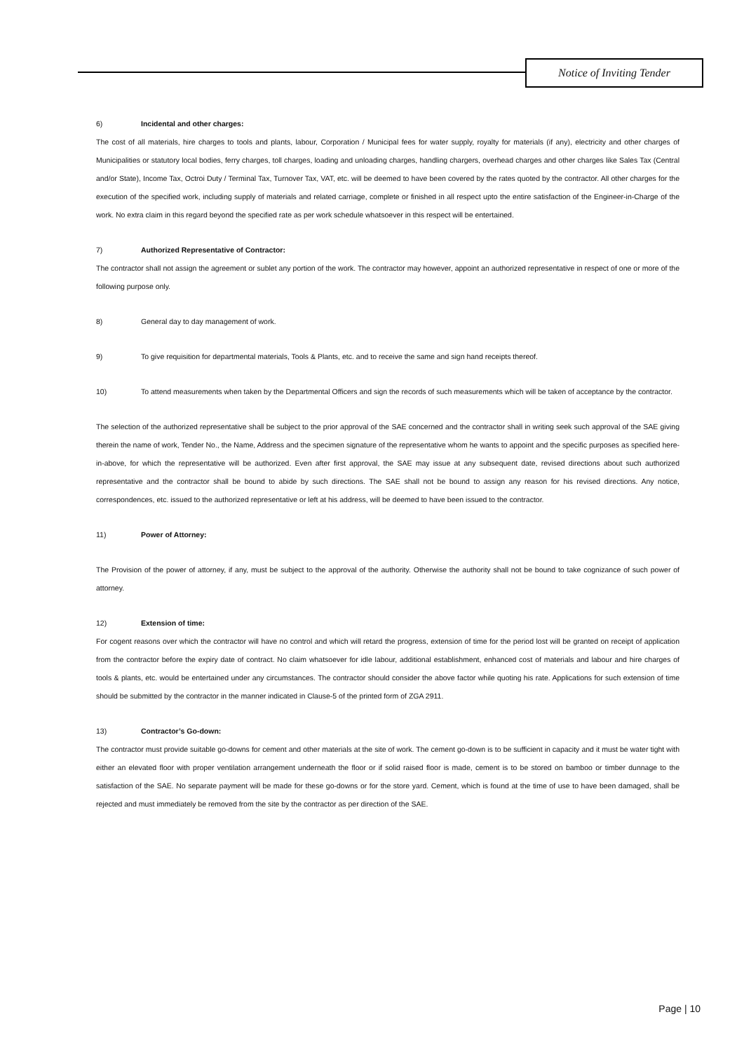Notice of Inviting Tender
6) Incidental and other charges:
The cost of all materials, hire charges to tools and plants, labour, Corporation / Municipal fees for water supply, royalty for materials (if any), electricity and other charges of Municipalities or statutory local bodies, ferry charges, toll charges, loading and unloading charges, handling chargers, overhead charges and other charges like Sales Tax (Central and/or State), Income Tax, Octroi Duty / Terminal Tax, Turnover Tax, VAT, etc. will be deemed to have been covered by the rates quoted by the contractor. All other charges for the execution of the specified work, including supply of materials and related carriage, complete or finished in all respect upto the entire satisfaction of the Engineer-in-Charge of the work. No extra claim in this regard beyond the specified rate as per work schedule whatsoever in this respect will be entertained.
7) Authorized Representative of Contractor:
The contractor shall not assign the agreement or sublet any portion of the work. The contractor may however, appoint an authorized representative in respect of one or more of the following purpose only.
8) General day to day management of work.
9) To give requisition for departmental materials, Tools & Plants, etc. and to receive the same and sign hand receipts thereof.
10)
To attend measurements when taken by the Departmental Officers and sign the records of such measurements which will be taken of acceptance by the contractor.
The selection of the authorized representative shall be subject to the prior approval of the SAE concerned and the contractor shall in writing seek such approval of the SAE giving therein the name of work, Tender No., the Name, Address and the specimen signature of the representative whom he wants to appoint and the specific purposes as specified here-in-above, for which the representative will be authorized. Even after first approval, the SAE may issue at any subsequent date, revised directions about such authorized representative and the contractor shall be bound to abide by such directions. The SAE shall not be bound to assign any reason for his revised directions. Any notice, correspondences, etc. issued to the authorized representative or left at his address, will be deemed to have been issued to the contractor.
11) Power of Attorney:
The Provision of the power of attorney, if any, must be subject to the approval of the authority. Otherwise the authority shall not be bound to take cognizance of such power of attorney.
12) Extension of time:
For cogent reasons over which the contractor will have no control and which will retard the progress, extension of time for the period lost will be granted on receipt of application from the contractor before the expiry date of contract. No claim whatsoever for idle labour, additional establishment, enhanced cost of materials and labour and hire charges of tools & plants, etc. would be entertained under any circumstances. The contractor should consider the above factor while quoting his rate. Applications for such extension of time should be submitted by the contractor in the manner indicated in Clause-5 of the printed form of ZGA 2911.
13) Contractor’s Go-down:
The contractor must provide suitable go-downs for cement and other materials at the site of work. The cement go-down is to be sufficient in capacity and it must be water tight with either an elevated floor with proper ventilation arrangement underneath the floor or if solid raised floor is made, cement is to be stored on bamboo or timber dunnage to the satisfaction of the SAE. No separate payment will be made for these go-downs or for the store yard. Cement, which is found at the time of use to have been damaged, shall be rejected and must immediately be removed from the site by the contractor as per direction of the SAE.
Page | 10